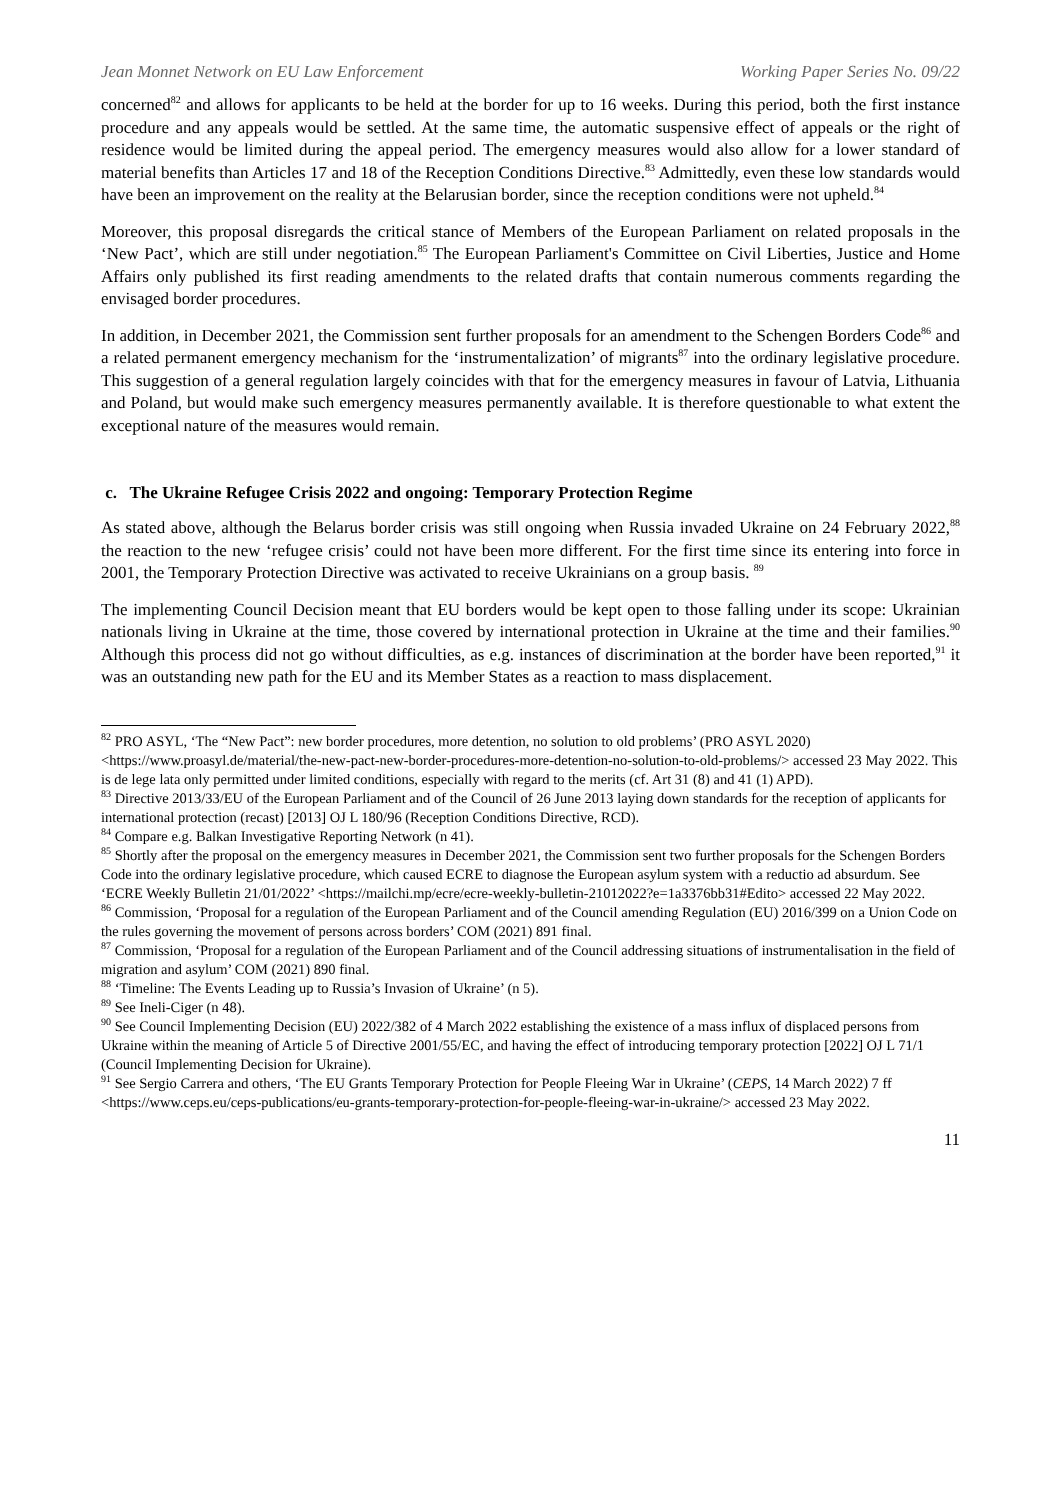Jean Monnet Network on EU Law Enforcement Working Paper Series No. 09/22
concerned<sup>82</sup> and allows for applicants to be held at the border for up to 16 weeks. During this period, both the first instance procedure and any appeals would be settled. At the same time, the automatic suspensive effect of appeals or the right of residence would be limited during the appeal period. The emergency measures would also allow for a lower standard of material benefits than Articles 17 and 18 of the Reception Conditions Directive.<sup>83</sup> Admittedly, even these low standards would have been an improvement on the reality at the Belarusian border, since the reception conditions were not upheld.<sup>84</sup>
Moreover, this proposal disregards the critical stance of Members of the European Parliament on related proposals in the ‘New Pact’, which are still under negotiation.<sup>85</sup> The European Parliament's Committee on Civil Liberties, Justice and Home Affairs only published its first reading amendments to the related drafts that contain numerous comments regarding the envisaged border procedures.
In addition, in December 2021, the Commission sent further proposals for an amendment to the Schengen Borders Code<sup>86</sup> and a related permanent emergency mechanism for the ‘instrumentalization’ of migrants<sup>87</sup> into the ordinary legislative procedure. This suggestion of a general regulation largely coincides with that for the emergency measures in favour of Latvia, Lithuania and Poland, but would make such emergency measures permanently available. It is therefore questionable to what extent the exceptional nature of the measures would remain.
c. The Ukraine Refugee Crisis 2022 and ongoing: Temporary Protection Regime
As stated above, although the Belarus border crisis was still ongoing when Russia invaded Ukraine on 24 February 2022,<sup>88</sup> the reaction to the new ‘refugee crisis’ could not have been more different. For the first time since its entering into force in 2001, the Temporary Protection Directive was activated to receive Ukrainians on a group basis. <sup>89</sup>
The implementing Council Decision meant that EU borders would be kept open to those falling under its scope: Ukrainian nationals living in Ukraine at the time, those covered by international protection in Ukraine at the time and their families.<sup>90</sup> Although this process did not go without difficulties, as e.g. instances of discrimination at the border have been reported,<sup>91</sup> it was an outstanding new path for the EU and its Member States as a reaction to mass displacement.
<sup>82</sup> PRO ASYL, ‘The “New Pact”: new border procedures, more detention, no solution to old problems’ (PRO ASYL 2020) <https://www.proasyl.de/material/the-new-pact-new-border-procedures-more-detention-no-solution-to-old-problems/> accessed 23 May 2022. This is de lege lata only permitted under limited conditions, especially with regard to the merits (cf. Art 31 (8) and 41 (1) APD).
<sup>83</sup> Directive 2013/33/EU of the European Parliament and of the Council of 26 June 2013 laying down standards for the reception of applicants for international protection (recast) [2013] OJ L 180/96 (Reception Conditions Directive, RCD).
<sup>84</sup> Compare e.g. Balkan Investigative Reporting Network (n 41).
<sup>85</sup> Shortly after the proposal on the emergency measures in December 2021, the Commission sent two further proposals for the Schengen Borders Code into the ordinary legislative procedure, which caused ECRE to diagnose the European asylum system with a reductio ad absurdum. See ‘ECRE Weekly Bulletin 21/01/2022’ <https://mailchi.mp/ecre/ecre-weekly-bulletin-21012022?e=1a3376bb31#Edito> accessed 22 May 2022.
<sup>86</sup> Commission, ‘Proposal for a regulation of the European Parliament and of the Council amending Regulation (EU) 2016/399 on a Union Code on the rules governing the movement of persons across borders’ COM (2021) 891 final.
<sup>87</sup> Commission, ‘Proposal for a regulation of the European Parliament and of the Council addressing situations of instrumentalisation in the field of migration and asylum’ COM (2021) 890 final.
<sup>88</sup> ‘Timeline: The Events Leading up to Russia’s Invasion of Ukraine’ (n 5).
<sup>89</sup> See Ineli-Ciger (n 48).
<sup>90</sup> See Council Implementing Decision (EU) 2022/382 of 4 March 2022 establishing the existence of a mass influx of displaced persons from Ukraine within the meaning of Article 5 of Directive 2001/55/EC, and having the effect of introducing temporary protection [2022] OJ L 71/1 (Council Implementing Decision for Ukraine).
<sup>91</sup> See Sergio Carrera and others, ‘The EU Grants Temporary Protection for People Fleeing War in Ukraine’ (CEPS, 14 March 2022) 7 ff <https://www.ceps.eu/ceps-publications/eu-grants-temporary-protection-for-people-fleeing-war-in-ukraine/> accessed 23 May 2022.
11